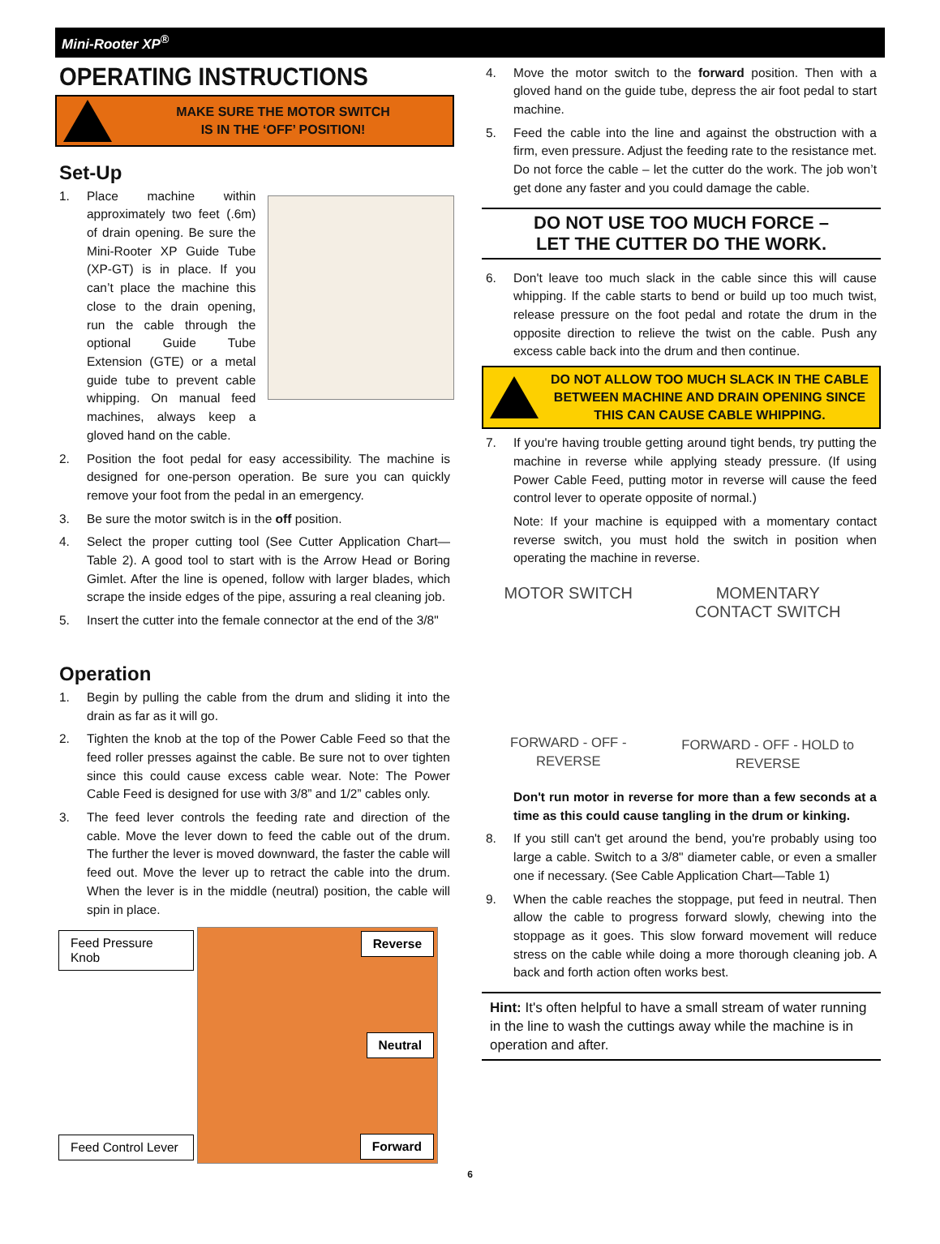Mini-Rooter XP<sup>®</sup>
OPERATING INSTRUCTIONS
MAKE SURE THE MOTOR SWITCH
IS IN THE ‘OFF’ POSITION!
Set-Up
1. Place machine within approximately two feet (.6m) of drain opening. Be sure the Mini-Rooter XP Guide Tube (XP-GT) is in place. If you can’t place the machine this close to the drain opening, run the cable through the optional Guide Tube Extension (GTE) or a metal guide tube to prevent cable whipping. On manual feed machines, always keep a gloved hand on the cable.
2. Position the foot pedal for easy accessibility. The machine is designed for one-person operation. Be sure you can quickly remove your foot from the pedal in an emergency.
3. Be sure the motor switch is in the off position.
4. Select the proper cutting tool (See Cutter Application Chart—Table 2). A good tool to start with is the Arrow Head or Boring Gimlet. After the line is opened, follow with larger blades, which scrape the inside edges of the pipe, assuring a real cleaning job.
5. Insert the cutter into the female connector at the end of the 3/8"
Operation
1. Begin by pulling the cable from the drum and sliding it into the drain as far as it will go.
2. Tighten the knob at the top of the Power Cable Feed so that the feed roller presses against the cable. Be sure not to over tighten since this could cause excess cable wear. Note: The Power Cable Feed is designed for use with 3/8” and 1/2” cables only.
3. The feed lever controls the feeding rate and direction of the cable. Move the lever down to feed the cable out of the drum. The further the lever is moved downward, the faster the cable will feed out. Move the lever up to retract the cable into the drum. When the lever is in the middle (neutral) position, the cable will spin in place.
Feed Pressure Knob
Feed Control Lever
Reverse
Neutral
Forward
4. Move the motor switch to the forward position. Then with a gloved hand on the guide tube, depress the air foot pedal to start machine.
5. Feed the cable into the line and against the obstruction with a firm, even pressure. Adjust the feeding rate to the resistance met. Do not force the cable – let the cutter do the work. The job won’t get done any faster and you could damage the cable.
DO NOT USE TOO MUCH FORCE –
LET THE CUTTER DO THE WORK.
6. Don't leave too much slack in the cable since this will cause whipping. If the cable starts to bend or build up too much twist, release pressure on the foot pedal and rotate the drum in the opposite direction to relieve the twist on the cable. Push any excess cable back into the drum and then continue.
DO NOT ALLOW TOO MUCH SLACK IN THE CABLE BETWEEN MACHINE AND DRAIN OPENING SINCE THIS CAN CAUSE CABLE WHIPPING.
7. If you're having trouble getting around tight bends, try putting the machine in reverse while applying steady pressure. (If using Power Cable Feed, putting motor in reverse will cause the feed control lever to operate opposite of normal.)
Note: If your machine is equipped with a momentary contact reverse switch, you must hold the switch in position when operating the machine in reverse.
MOTOR SWITCH
FORWARD - OFF - REVERSE
MOMENTARY
CONTACT SWITCH
FORWARD - OFF - HOLD to REVERSE
Don't run motor in reverse for more than a few seconds at a time as this could cause tangling in the drum or kinking.
8. If you still can't get around the bend, you're probably using too large a cable. Switch to a 3/8" diameter cable, or even a smaller one if necessary. (See Cable Application Chart—Table 1)
9. When the cable reaches the stoppage, put feed in neutral. Then allow the cable to progress forward slowly, chewing into the stoppage as it goes. This slow forward movement will reduce stress on the cable while doing a more thorough cleaning job. A back and forth action often works best.
Hint: It's often helpful to have a small stream of water running in the line to wash the cuttings away while the machine is in operation and after.
6